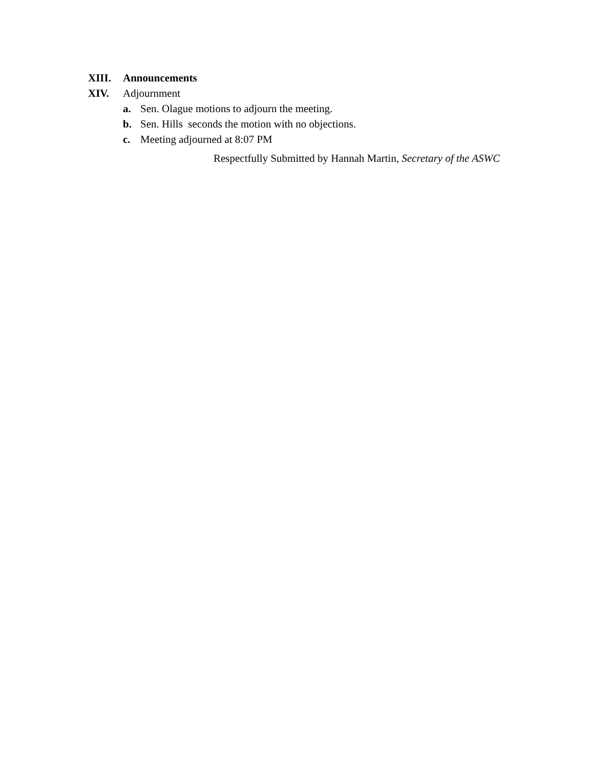XIII. Announcements
XIV. Adjournment
a. Sen. Olague motions to adjourn the meeting.
b. Sen. Hills seconds the motion with no objections.
c. Meeting adjourned at 8:07 PM
Respectfully Submitted by Hannah Martin, Secretary of the ASWC